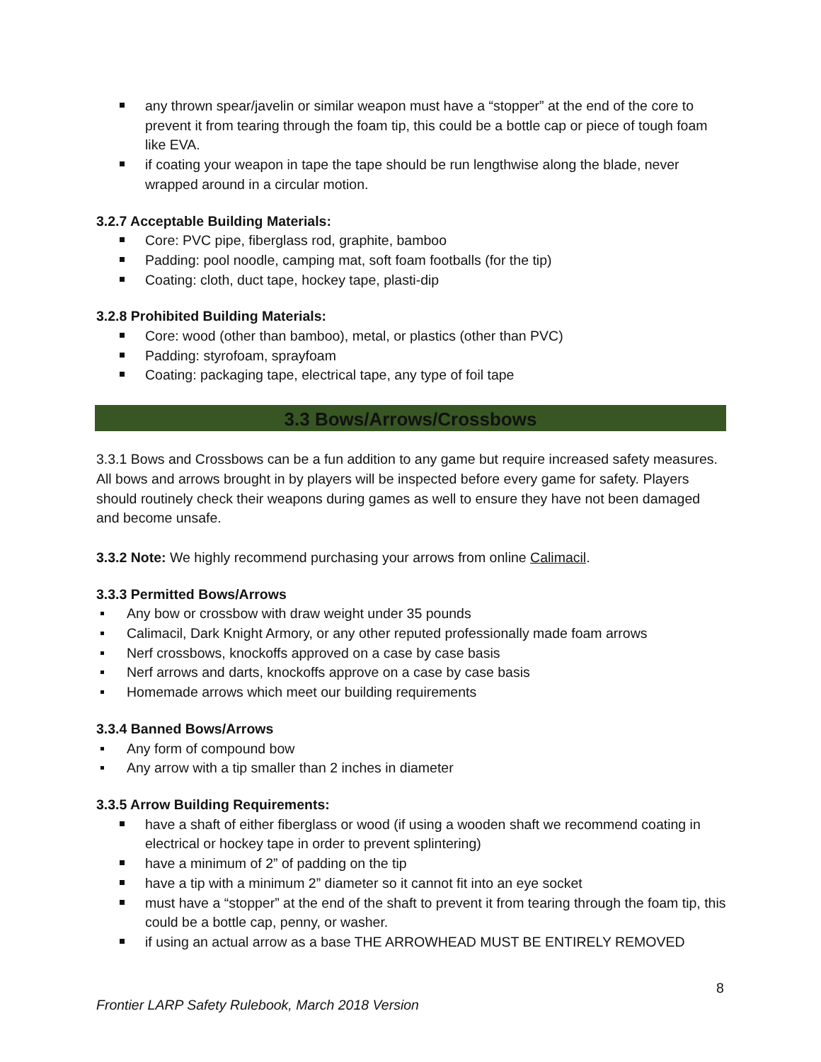any thrown spear/javelin or similar weapon must have a “stopper” at the end of the core to prevent it from tearing through the foam tip, this could be a bottle cap or piece of tough foam like EVA.
if coating your weapon in tape the tape should be run lengthwise along the blade, never wrapped around in a circular motion.
3.2.7 Acceptable Building Materials:
Core: PVC pipe, fiberglass rod, graphite, bamboo
Padding: pool noodle, camping mat, soft foam footballs (for the tip)
Coating: cloth, duct tape, hockey tape, plasti-dip
3.2.8 Prohibited Building Materials:
Core: wood (other than bamboo), metal, or plastics (other than PVC)
Padding: styrofoam, sprayfoam
Coating: packaging tape, electrical tape, any type of foil tape
3.3 Bows/Arrows/Crossbows
3.3.1 Bows and Crossbows can be a fun addition to any game but require increased safety measures. All bows and arrows brought in by players will be inspected before every game for safety. Players should routinely check their weapons during games as well to ensure they have not been damaged and become unsafe.
3.3.2 Note: We highly recommend purchasing your arrows from online Calimacil.
3.3.3 Permitted Bows/Arrows
Any bow or crossbow with draw weight under 35 pounds
Calimacil, Dark Knight Armory, or any other reputed professionally made foam arrows
Nerf crossbows, knockoffs approved on a case by case basis
Nerf arrows and darts, knockoffs approve on a case by case basis
Homemade arrows which meet our building requirements
3.3.4 Banned Bows/Arrows
Any form of compound bow
Any arrow with a tip smaller than 2 inches in diameter
3.3.5 Arrow Building Requirements:
have a shaft of either fiberglass or wood (if using a wooden shaft we recommend coating in electrical or hockey tape in order to prevent splintering)
have a minimum of 2” of padding on the tip
have a tip with a minimum 2” diameter so it cannot fit into an eye socket
must have a “stopper” at the end of the shaft to prevent it from tearing through the foam tip, this could be a bottle cap, penny, or washer.
if using an actual arrow as a base THE ARROWHEAD MUST BE ENTIRELY REMOVED
8
Frontier LARP Safety Rulebook, March 2018 Version